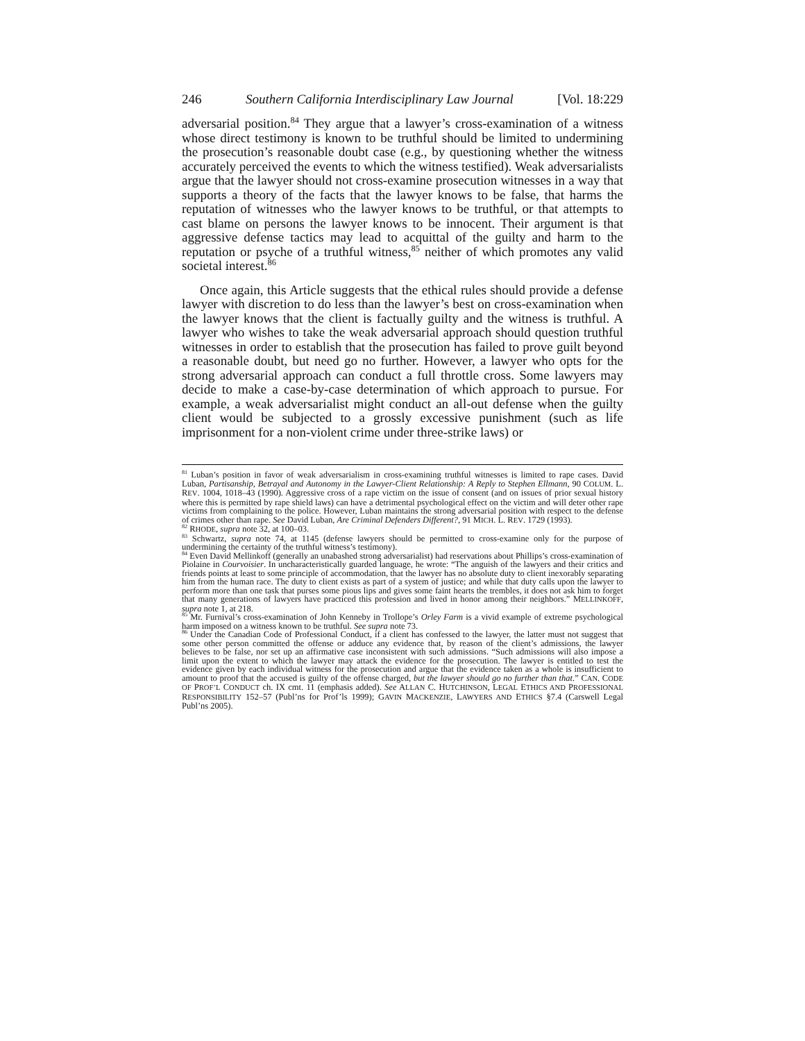246 Southern California Interdisciplinary Law Journal [Vol. 18:229
adversarial position.<sup>84</sup> They argue that a lawyer’s cross-examination of a witness whose direct testimony is known to be truthful should be limited to undermining the prosecution’s reasonable doubt case (e.g., by questioning whether the witness accurately perceived the events to which the witness testified). Weak adversarialists argue that the lawyer should not cross-examine prosecution witnesses in a way that supports a theory of the facts that the lawyer knows to be false, that harms the reputation of witnesses who the lawyer knows to be truthful, or that attempts to cast blame on persons the lawyer knows to be innocent. Their argument is that aggressive defense tactics may lead to acquittal of the guilty and harm to the reputation or psyche of a truthful witness,<sup>85</sup> neither of which promotes any valid societal interest.<sup>86</sup>
Once again, this Article suggests that the ethical rules should provide a defense lawyer with discretion to do less than the lawyer’s best on cross-examination when the lawyer knows that the client is factually guilty and the witness is truthful. A lawyer who wishes to take the weak adversarial approach should question truthful witnesses in order to establish that the prosecution has failed to prove guilt beyond a reasonable doubt, but need go no further. However, a lawyer who opts for the strong adversarial approach can conduct a full throttle cross. Some lawyers may decide to make a case-by-case determination of which approach to pursue. For example, a weak adversarialist might conduct an all-out defense when the guilty client would be subjected to a grossly excessive punishment (such as life imprisonment for a non-violent crime under three-strike laws) or
<sup>81</sup> Luban’s position in favor of weak adversarialism in cross-examining truthful witnesses is limited to rape cases. David Luban, Partisanship, Betrayal and Autonomy in the Lawyer-Client Relationship: A Reply to Stephen Ellmann, 90 COLUM. L. REV. 1004, 1018–43 (1990). Aggressive cross of a rape victim on the issue of consent (and on issues of prior sexual history where this is permitted by rape shield laws) can have a detrimental psychological effect on the victim and will deter other rape victims from complaining to the police. However, Luban maintains the strong adversarial position with respect to the defense of crimes other than rape. See David Luban, Are Criminal Defenders Different?, 91 MICH. L. REV. 1729 (1993).
<sup>82</sup> RHODE, supra note 32, at 100–03.
<sup>83</sup> Schwartz, supra note 74, at 1145 (defense lawyers should be permitted to cross-examine only for the purpose of undermining the certainty of the truthful witness’s testimony).
<sup>84</sup> Even David Mellinkoff (generally an unabashed strong adversarialist) had reservations about Phillips’s cross-examination of Piolaine in Courvoisier. In uncharacteristically guarded language, he wrote: “The anguish of the lawyers and their critics and friends points at least to some principle of accommodation, that the lawyer has no absolute duty to client inexorably separating him from the human race. The duty to client exists as part of a system of justice; and while that duty calls upon the lawyer to perform more than one task that purses some pious lips and gives some faint hearts the trembles, it does not ask him to forget that many generations of lawyers have practiced this profession and lived in honor among their neighbors.” MELLINKOFF, supra note 1, at 218.
<sup>85</sup> Mr. Furnival’s cross-examination of John Kenneby in Trollope’s Orley Farm is a vivid example of extreme psychological harm imposed on a witness known to be truthful. See supra note 73.
<sup>86</sup> Under the Canadian Code of Professional Conduct, if a client has confessed to the lawyer, the latter must not suggest that some other person committed the offense or adduce any evidence that, by reason of the client’s admissions, the lawyer believes to be false, nor set up an affirmative case inconsistent with such admissions. “Such admissions will also impose a limit upon the extent to which the lawyer may attack the evidence for the prosecution. The lawyer is entitled to test the evidence given by each individual witness for the prosecution and argue that the evidence taken as a whole is insufficient to amount to proof that the accused is guilty of the offense charged, but the lawyer should go no further than that.” CAN. CODE OF PROF’L CONDUCT ch. IX cmt. 11 (emphasis added). See ALLAN C. HUTCHINSON, LEGAL ETHICS AND PROFESSIONAL RESPONSIBILITY 152–57 (Publ’ns for Prof’ls 1999); GAVIN MACKENZIE, LAWYERS AND ETHICS §7.4 (Carswell Legal Publ’ns 2005).